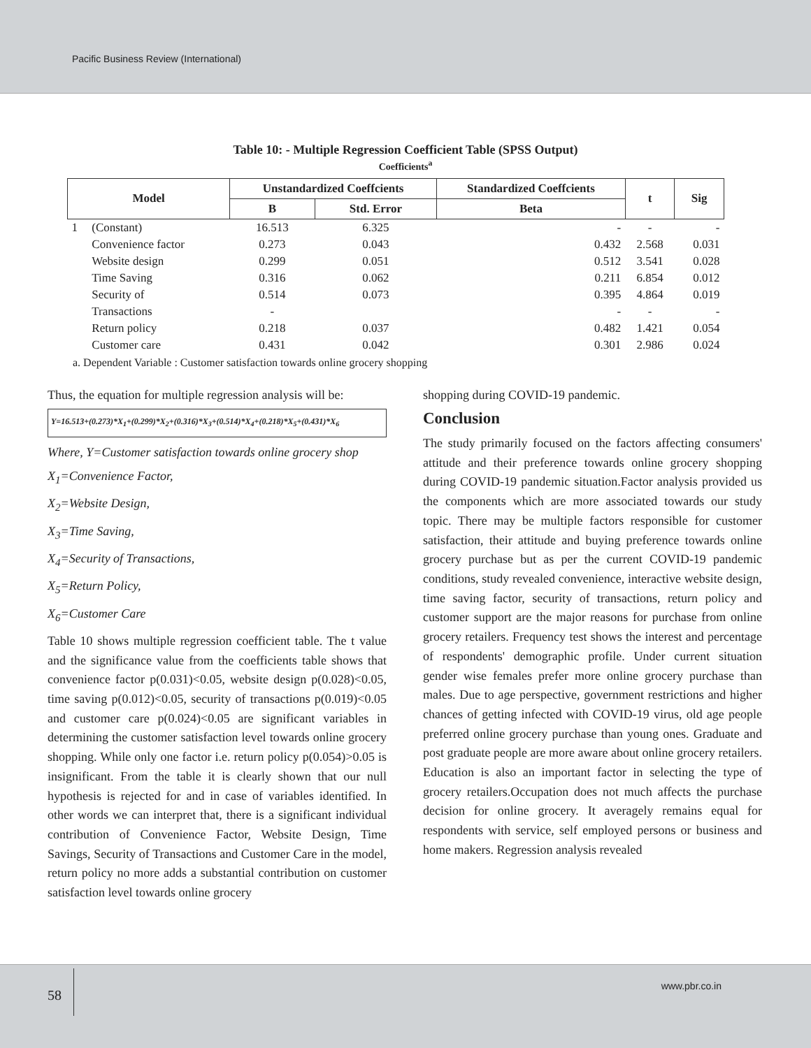Pacific Business Review (International)
Table 10: - Multiple Regression Coefficient Table (SPSS Output)
Coefficients<sup>a</sup>
| Model | | Unstandardized Coeffcients | | Standardized Coeffcients | t | Sig |
| --- | --- | --- | --- | --- | --- | --- |
| | | B | Std. Error | Beta | | |
| 1 | (Constant) | 16.513 | 6.325 | - | - | - |
| | Convenience factor | 0.273 | 0.043 | 0.432 | 2.568 | 0.031 |
| | Website design | 0.299 | 0.051 | 0.512 | 3.541 | 0.028 |
| | Time Saving | 0.316 | 0.062 | 0.211 | 6.854 | 0.012 |
| | Security of | 0.514 | 0.073 | 0.395 | 4.864 | 0.019 |
| | Transactions | - | | - | - | - |
| | Return policy | 0.218 | 0.037 | 0.482 | 1.421 | 0.054 |
| | Customer care | 0.431 | 0.042 | 0.301 | 2.986 | 0.024 |
a. Dependent Variable : Customer satisfaction towards online grocery shopping
Thus, the equation for multiple regression analysis will be:
Y=16.513+(0.273)*X<sub>1</sub>+(0.299)*X<sub>2</sub>+(0.316)*X<sub>3</sub>+(0.514)*X<sub>4</sub>+(0.218)*X<sub>5</sub>+(0.431)*X<sub>6</sub>
Where, Y=Customer satisfaction towards online grocery shop
X<sub>1</sub>=Convenience Factor,
X<sub>2</sub>=Website Design,
X<sub>3</sub>=Time Saving,
X<sub>4</sub>=Security of Transactions,
X<sub>5</sub>=Return Policy,
X<sub>6</sub>=Customer Care
Table 10 shows multiple regression coefficient table. The t value and the significance value from the coefficients table shows that convenience factor p(0.031)<0.05, website design p(0.028)<0.05, time saving p(0.012)<0.05, security of transactions p(0.019)<0.05 and customer care p(0.024)<0.05 are significant variables in determining the customer satisfaction level towards online grocery shopping. While only one factor i.e. return policy p(0.054)>0.05 is insignificant. From the table it is clearly shown that our null hypothesis is rejected for and in case of variables identified. In other words we can interpret that, there is a significant individual contribution of Convenience Factor, Website Design, Time Savings, Security of Transactions and Customer Care in the model, return policy no more adds a substantial contribution on customer satisfaction level towards online grocery
shopping during COVID-19 pandemic.
Conclusion
The study primarily focused on the factors affecting consumers' attitude and their preference towards online grocery shopping during COVID-19 pandemic situation.Factor analysis provided us the components which are more associated towards our study topic. There may be multiple factors responsible for customer satisfaction, their attitude and buying preference towards online grocery purchase but as per the current COVID-19 pandemic conditions, study revealed convenience, interactive website design, time saving factor, security of transactions, return policy and customer support are the major reasons for purchase from online grocery retailers. Frequency test shows the interest and percentage of respondents' demographic profile. Under current situation gender wise females prefer more online grocery purchase than males. Due to age perspective, government restrictions and higher chances of getting infected with COVID-19 virus, old age people preferred online grocery purchase than young ones. Graduate and post graduate people are more aware about online grocery retailers. Education is also an important factor in selecting the type of grocery retailers.Occupation does not much affects the purchase decision for online grocery. It averagely remains equal for respondents with service, self employed persons or business and home makers. Regression analysis revealed
58
www.pbr.co.in